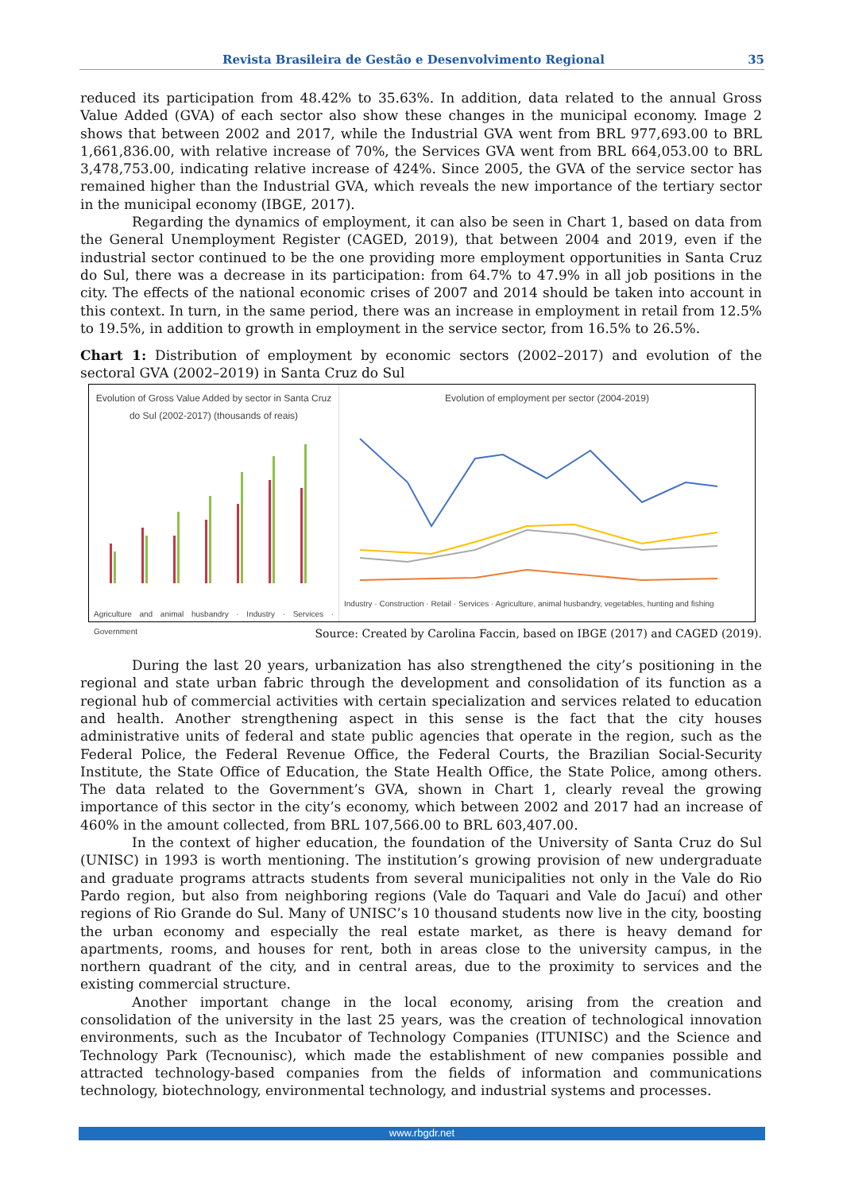Revista Brasileira de Gestão e Desenvolvimento Regional 35
reduced its participation from 48.42% to 35.63%. In addition, data related to the annual Gross Value Added (GVA) of each sector also show these changes in the municipal economy. Image 2 shows that between 2002 and 2017, while the Industrial GVA went from BRL 977,693.00 to BRL 1,661,836.00, with relative increase of 70%, the Services GVA went from BRL 664,053.00 to BRL 3,478,753.00, indicating relative increase of 424%. Since 2005, the GVA of the service sector has remained higher than the Industrial GVA, which reveals the new importance of the tertiary sector in the municipal economy (IBGE, 2017).
Regarding the dynamics of employment, it can also be seen in Chart 1, based on data from the General Unemployment Register (CAGED, 2019), that between 2004 and 2019, even if the industrial sector continued to be the one providing more employment opportunities in Santa Cruz do Sul, there was a decrease in its participation: from 64.7% to 47.9% in all job positions in the city. The effects of the national economic crises of 2007 and 2014 should be taken into account in this context. In turn, in the same period, there was an increase in employment in retail from 12.5% to 19.5%, in addition to growth in employment in the service sector, from 16.5% to 26.5%.
Chart 1: Distribution of employment by economic sectors (2002–2017) and evolution of the sectoral GVA (2002–2019) in Santa Cruz do Sul
Evolution of Gross Value Added by sector in Santa Cruz do Sul (2002-2017) (thousands of reais)
Agriculture and animal husbandry · Industry · Services · Government
Evolution of employment per sector (2004-2019)
Industry · Construction · Retail · Services · Agriculture, animal husbandry, vegetables, hunting and fishing
Source: Created by Carolina Faccin, based on IBGE (2017) and CAGED (2019).
During the last 20 years, urbanization has also strengthened the city’s positioning in the regional and state urban fabric through the development and consolidation of its function as a regional hub of commercial activities with certain specialization and services related to education and health. Another strengthening aspect in this sense is the fact that the city houses administrative units of federal and state public agencies that operate in the region, such as the Federal Police, the Federal Revenue Office, the Federal Courts, the Brazilian Social-Security Institute, the State Office of Education, the State Health Office, the State Police, among others. The data related to the Government’s GVA, shown in Chart 1, clearly reveal the growing importance of this sector in the city’s economy, which between 2002 and 2017 had an increase of 460% in the amount collected, from BRL 107,566.00 to BRL 603,407.00.
In the context of higher education, the foundation of the University of Santa Cruz do Sul (UNISC) in 1993 is worth mentioning. The institution’s growing provision of new undergraduate and graduate programs attracts students from several municipalities not only in the Vale do Rio Pardo region, but also from neighboring regions (Vale do Taquari and Vale do Jacuí) and other regions of Rio Grande do Sul. Many of UNISC’s 10 thousand students now live in the city, boosting the urban economy and especially the real estate market, as there is heavy demand for apartments, rooms, and houses for rent, both in areas close to the university campus, in the northern quadrant of the city, and in central areas, due to the proximity to services and the existing commercial structure.
Another important change in the local economy, arising from the creation and consolidation of the university in the last 25 years, was the creation of technological innovation environments, such as the Incubator of Technology Companies (ITUNISC) and the Science and Technology Park (Tecnounisc), which made the establishment of new companies possible and attracted technology-based companies from the fields of information and communications technology, biotechnology, environmental technology, and industrial systems and processes.
www.rbgdr.net